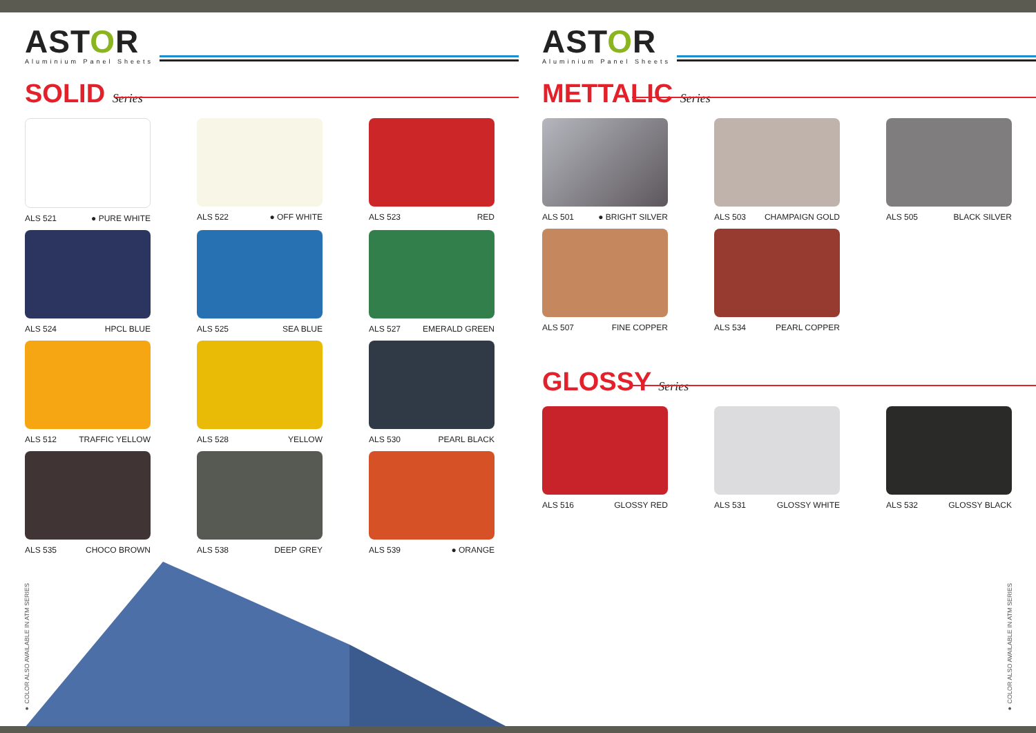ASTOR
Aluminium Panel Sheets
SOLID Series
ALS 521 ● PURE WHITE
ALS 522 ● OFF WHITE
ALS 523 RED
ALS 524 HPCL BLUE
ALS 525 SEA BLUE
ALS 527 EMERALD GREEN
ALS 512 TRAFFIC YELLOW
ALS 528 YELLOW
ALS 530 PEARL BLACK
ALS 535 CHOCO BROWN
ALS 538 DEEP GREY
ALS 539 ● ORANGE
● COLOR ALSO AVAILABLE IN ATM SERIES
ASTOR
Aluminium Panel Sheets
METTALIC Series
ALS 501 ● BRIGHT SILVER
ALS 503 CHAMPAIGN GOLD
ALS 505 BLACK SILVER
ALS 507 FINE COPPER
ALS 534 PEARL COPPER
GLOSSY Series
ALS 516 GLOSSY RED
ALS 531 GLOSSY WHITE
ALS 532 GLOSSY BLACK
● COLOR ALSO AVAILABLE IN ATM SERIES